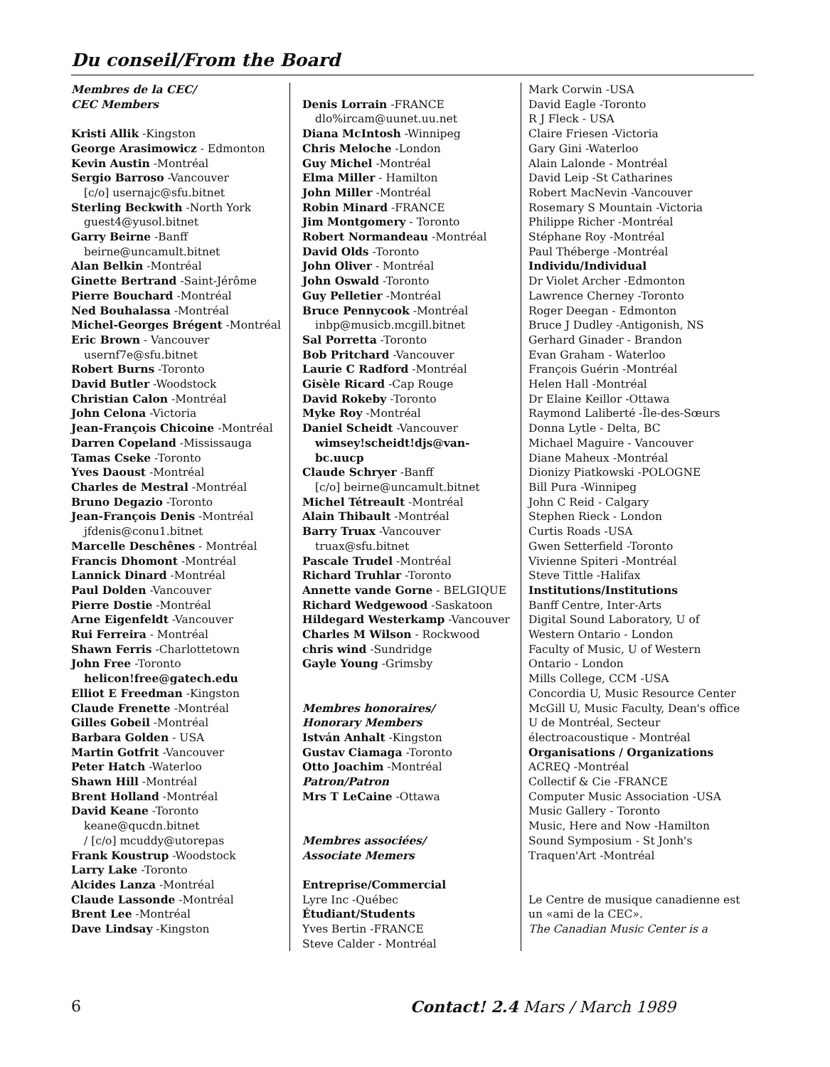Du conseil/From the Board
Membres de la CEC/
CEC Members
Kristi Allik -Kingston
George Arasimowicz - Edmonton
Kevin Austin -Montréal
Sergio Barroso -Vancouver
[c/o] usernajc@sfu.bitnet
Sterling Beckwith -North York
guest4@yusol.bitnet
Garry Beirne -Banff
beirne@uncamult.bitnet
Alan Belkin -Montréal
Ginette Bertrand -Saint-Jérôme
Pierre Bouchard -Montréal
Ned Bouhalassa -Montréal
Michel-Georges Brégent -Montréal
Eric Brown - Vancouver
usernf7e@sfu.bitnet
Robert Burns -Toronto
David Butler -Woodstock
Christian Calon -Montréal
John Celona -Victoria
Jean-François Chicoine -Montréal
Darren Copeland -Mississauga
Tamas Cseke -Toronto
Yves Daoust -Montréal
Charles de Mestral -Montréal
Bruno Degazio -Toronto
Jean-François Denis -Montréal
jfdenis@conu1.bitnet
Marcelle Deschênes - Montréal
Francis Dhomont -Montréal
Lannick Dinard -Montréal
Paul Dolden -Vancouver
Pierre Dostie -Montréal
Arne Eigenfeldt -Vancouver
Rui Ferreira - Montréal
Shawn Ferris -Charlottetown
John Free -Toronto
helicon!free@gatech.edu
Elliot E Freedman -Kingston
Claude Frenette -Montréal
Gilles Gobeil -Montréal
Barbara Golden - USA
Martin Gotfrit -Vancouver
Peter Hatch -Waterloo
Shawn Hill -Montréal
Brent Holland -Montréal
David Keane -Toronto
keane@qucdn.bitnet
/ [c/o] mcuddy@utorepas
Frank Koustrup -Woodstock
Larry Lake -Toronto
Alcides Lanza -Montréal
Claude Lassonde -Montréal
Brent Lee -Montréal
Dave Lindsay -Kingston
Denis Lorrain -FRANCE
dlo%ircam@uunet.uu.net
Diana McIntosh -Winnipeg
Chris Meloche -London
Guy Michel -Montréal
Elma Miller - Hamilton
John Miller -Montréal
Robin Minard -FRANCE
Jim Montgomery - Toronto
Robert Normandeau -Montréal
David Olds -Toronto
John Oliver - Montréal
John Oswald -Toronto
Guy Pelletier -Montréal
Bruce Pennycook -Montréal
inbp@musicb.mcgill.bitnet
Sal Porretta -Toronto
Bob Pritchard -Vancouver
Laurie C Radford -Montréal
Gisèle Ricard -Cap Rouge
David Rokeby -Toronto
Myke Roy -Montréal
Daniel Scheidt -Vancouver
wimsey!scheidt!djs@van-bc.uucp
Claude Schryer -Banff
[c/o] beirne@uncamult.bitnet
Michel Tétreault -Montréal
Alain Thibault -Montréal
Barry Truax -Vancouver
truax@sfu.bitnet
Pascale Trudel -Montréal
Richard Truhlar -Toronto
Annette vande Gorne - BELGIQUE
Richard Wedgewood -Saskatoon
Hildegard Westerkamp -Vancouver
Charles M Wilson - Rockwood
chris wind -Sundridge
Gayle Young -Grimsby
Membres honoraires/
Honorary Members
István Anhalt -Kingston
Gustav Ciamaga -Toronto
Otto Joachim -Montréal
Patron/Patron
Mrs T LeCaine -Ottawa
Membres associées/
Associate Memers
Entreprise/Commercial
Lyre Inc -Québec
Étudiant/Students
Yves Bertin -FRANCE
Steve Calder - Montréal
Mark Corwin -USA
David Eagle -Toronto
R J Fleck - USA
Claire Friesen -Victoria
Gary Gini -Waterloo
Alain Lalonde - Montréal
David Leip -St Catharines
Robert MacNevin -Vancouver
Rosemary S Mountain -Victoria
Philippe Richer -Montréal
Stéphane Roy -Montréal
Paul Théberge -Montréal
Individu/Individual
Dr Violet Archer -Edmonton
Lawrence Cherney -Toronto
Roger Deegan - Edmonton
Bruce J Dudley -Antigonish, NS
Gerhard Ginader - Brandon
Evan Graham - Waterloo
François Guérin -Montréal
Helen Hall -Montréal
Dr Elaine Keillor -Ottawa
Raymond Laliberté -Île-des-Sœurs
Donna Lytle - Delta, BC
Michael Maguire - Vancouver
Diane Maheux -Montréal
Dionizy Piatkowski -POLOGNE
Bill Pura -Winnipeg
John C Reid - Calgary
Stephen Rieck - London
Curtis Roads -USA
Gwen Setterfield -Toronto
Vivienne Spiteri -Montréal
Steve Tittle -Halifax
Institutions/Institutions
Banff Centre, Inter-Arts
Digital Sound Laboratory, U of Western Ontario - London
Faculty of Music, U of Western Ontario - London
Mills College, CCM -USA
Concordia U, Music Resource Center
McGill U, Music Faculty, Dean's office
U de Montréal, Secteur électroacoustique - Montréal
Organisations / Organizations
ACREQ -Montréal
Collectif & Cie -FRANCE
Computer Music Association -USA
Music Gallery - Toronto
Music, Here and Now -Hamilton
Sound Symposium - St Jonh's
Traquen'Art -Montréal
Le Centre de musique canadienne est un «ami de la CEC».
The Canadian Music Center is a
6 Contact! 2.4 Mars / March 1989